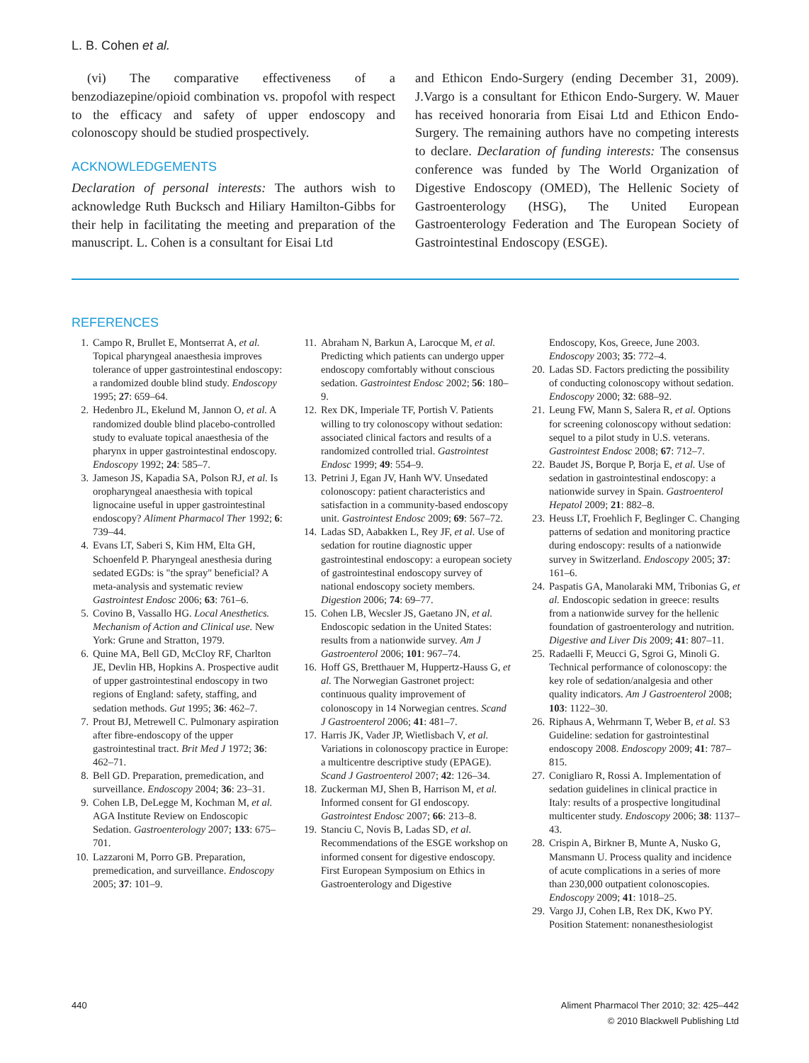L. B. Cohen et al.
(vi) The comparative effectiveness of a benzodiazepine/opioid combination vs. propofol with respect to the efficacy and safety of upper endoscopy and colonoscopy should be studied prospectively.
ACKNOWLEDGEMENTS
Declaration of personal interests: The authors wish to acknowledge Ruth Bucksch and Hiliary Hamilton-Gibbs for their help in facilitating the meeting and preparation of the manuscript. L. Cohen is a consultant for Eisai Ltd
and Ethicon Endo-Surgery (ending December 31, 2009). J.Vargo is a consultant for Ethicon Endo-Surgery. W. Mauer has received honoraria from Eisai Ltd and Ethicon Endo-Surgery. The remaining authors have no competing interests to declare. Declaration of funding interests: The consensus conference was funded by The World Organization of Digestive Endoscopy (OMED), The Hellenic Society of Gastroenterology (HSG), The United European Gastroenterology Federation and The European Society of Gastrointestinal Endoscopy (ESGE).
REFERENCES
1. Campo R, Brullet E, Montserrat A, et al. Topical pharyngeal anaesthesia improves tolerance of upper gastrointestinal endoscopy: a randomized double blind study. Endoscopy 1995; 27: 659–64.
2. Hedenbro JL, Ekelund M, Jannon O, et al. A randomized double blind placebo-controlled study to evaluate topical anaesthesia of the pharynx in upper gastrointestinal endoscopy. Endoscopy 1992; 24: 585–7.
3. Jameson JS, Kapadia SA, Polson RJ, et al. Is oropharyngeal anaesthesia with topical lignocaine useful in upper gastrointestinal endoscopy? Aliment Pharmacol Ther 1992; 6: 739–44.
4. Evans LT, Saberi S, Kim HM, Elta GH, Schoenfeld P. Pharyngeal anesthesia during sedated EGDs: is "the spray" beneficial? A meta-analysis and systematic review Gastrointest Endosc 2006; 63: 761–6.
5. Covino B, Vassallo HG. Local Anesthetics. Mechanism of Action and Clinical use. New York: Grune and Stratton, 1979.
6. Quine MA, Bell GD, McCloy RF, Charlton JE, Devlin HB, Hopkins A. Prospective audit of upper gastrointestinal endoscopy in two regions of England: safety, staffing, and sedation methods. Gut 1995; 36: 462–7.
7. Prout BJ, Metrewell C. Pulmonary aspiration after fibre-endoscopy of the upper gastrointestinal tract. Brit Med J 1972; 36: 462–71.
8. Bell GD. Preparation, premedication, and surveillance. Endoscopy 2004; 36: 23–31.
9. Cohen LB, DeLegge M, Kochman M, et al. AGA Institute Review on Endoscopic Sedation. Gastroenterology 2007; 133: 675–701.
10. Lazzaroni M, Porro GB. Preparation, premedication, and surveillance. Endoscopy 2005; 37: 101–9.
11. Abraham N, Barkun A, Larocque M, et al. Predicting which patients can undergo upper endoscopy comfortably without conscious sedation. Gastrointest Endosc 2002; 56: 180–9.
12. Rex DK, Imperiale TF, Portish V. Patients willing to try colonoscopy without sedation: associated clinical factors and results of a randomized controlled trial. Gastrointest Endosc 1999; 49: 554–9.
13. Petrini J, Egan JV, Hanh WV. Unsedated colonoscopy: patient characteristics and satisfaction in a community-based endoscopy unit. Gastrointest Endosc 2009; 69: 567–72.
14. Ladas SD, Aabakken L, Rey JF, et al. Use of sedation for routine diagnostic upper gastrointestinal endoscopy: a european society of gastrointestinal endoscopy survey of national endoscopy society members. Digestion 2006; 74: 69–77.
15. Cohen LB, Wecsler JS, Gaetano JN, et al. Endoscopic sedation in the United States: results from a nationwide survey. Am J Gastroenterol 2006; 101: 967–74.
16. Hoff GS, Bretthauer M, Huppertz-Hauss G, et al. The Norwegian Gastronet project: continuous quality improvement of colonoscopy in 14 Norwegian centres. Scand J Gastroenterol 2006; 41: 481–7.
17. Harris JK, Vader JP, Wietlisbach V, et al. Variations in colonoscopy practice in Europe: a multicentre descriptive study (EPAGE). Scand J Gastroenterol 2007; 42: 126–34.
18. Zuckerman MJ, Shen B, Harrison M, et al. Informed consent for GI endoscopy. Gastrointest Endosc 2007; 66: 213–8.
19. Stanciu C, Novis B, Ladas SD, et al. Recommendations of the ESGE workshop on informed consent for digestive endoscopy. First European Symposium on Ethics in Gastroenterology and Digestive
Endoscopy, Kos, Greece, June 2003. Endoscopy 2003; 35: 772–4.
20. Ladas SD. Factors predicting the possibility of conducting colonoscopy without sedation. Endoscopy 2000; 32: 688–92.
21. Leung FW, Mann S, Salera R, et al. Options for screening colonoscopy without sedation: sequel to a pilot study in U.S. veterans. Gastrointest Endosc 2008; 67: 712–7.
22. Baudet JS, Borque P, Borja E, et al. Use of sedation in gastrointestinal endoscopy: a nationwide survey in Spain. Gastroenterol Hepatol 2009; 21: 882–8.
23. Heuss LT, Froehlich F, Beglinger C. Changing patterns of sedation and monitoring practice during endoscopy: results of a nationwide survey in Switzerland. Endoscopy 2005; 37: 161–6.
24. Paspatis GA, Manolaraki MM, Tribonias G, et al. Endoscopic sedation in greece: results from a nationwide survey for the hellenic foundation of gastroenterology and nutrition. Digestive and Liver Dis 2009; 41: 807–11.
25. Radaelli F, Meucci G, Sgroi G, Minoli G. Technical performance of colonoscopy: the key role of sedation/analgesia and other quality indicators. Am J Gastroenterol 2008; 103: 1122–30.
26. Riphaus A, Wehrmann T, Weber B, et al. S3 Guideline: sedation for gastrointestinal endoscopy 2008. Endoscopy 2009; 41: 787–815.
27. Conigliaro R, Rossi A. Implementation of sedation guidelines in clinical practice in Italy: results of a prospective longitudinal multicenter study. Endoscopy 2006; 38: 1137–43.
28. Crispin A, Birkner B, Munte A, Nusko G, Mansmann U. Process quality and incidence of acute complications in a series of more than 230,000 outpatient colonoscopies. Endoscopy 2009; 41: 1018–25.
29. Vargo JJ, Cohen LB, Rex DK, Kwo PY. Position Statement: nonanesthesiologist
440 Aliment Pharmacol Ther 2010; 32: 425–442
© 2010 Blackwell Publishing Ltd